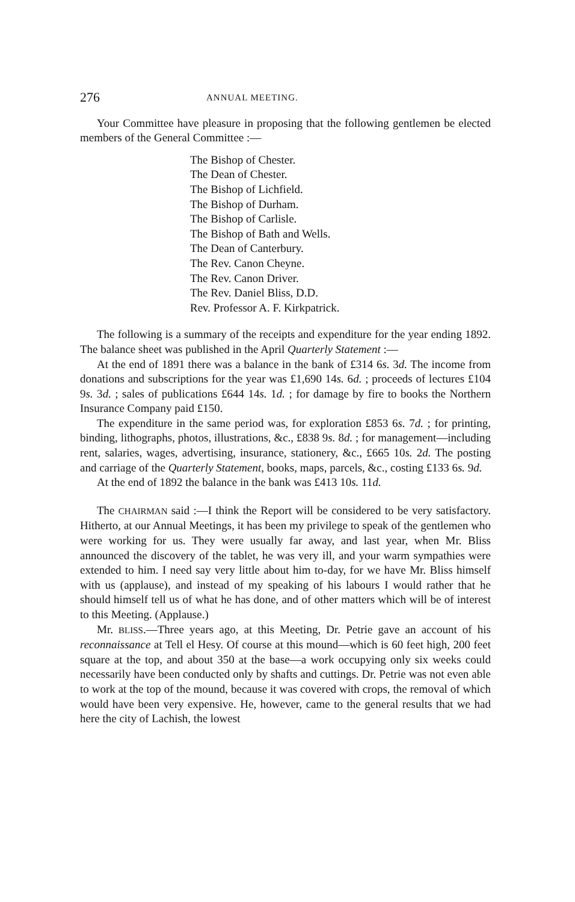276 ANNUAL MEETING.
Your Committee have pleasure in proposing that the following gentlemen be elected members of the General Committee :—
The Bishop of Chester.
The Dean of Chester.
The Bishop of Lichfield.
The Bishop of Durham.
The Bishop of Carlisle.
The Bishop of Bath and Wells.
The Dean of Canterbury.
The Rev. Canon Cheyne.
The Rev. Canon Driver.
The Rev. Daniel Bliss, D.D.
Rev. Professor A. F. Kirkpatrick.
The following is a summary of the receipts and expenditure for the year ending 1892. The balance sheet was published in the April Quarterly Statement :—
At the end of 1891 there was a balance in the bank of £314 6s. 3d. The income from donations and subscriptions for the year was £1,690 14s. 6d. ; proceeds of lectures £104 9s. 3d. ; sales of publications £644 14s. 1d. ; for damage by fire to books the Northern Insurance Company paid £150.
The expenditure in the same period was, for exploration £853 6s. 7d. ; for printing, binding, lithographs, photos, illustrations, &c., £838 9s. 8d. ; for management—including rent, salaries, wages, advertising, insurance, stationery, &c., £665 10s. 2d. The posting and carriage of the Quarterly Statement, books, maps, parcels, &c., costing £133 6s. 9d.
At the end of 1892 the balance in the bank was £413 10s. 11d.
The CHAIRMAN said :—I think the Report will be considered to be very satisfactory. Hitherto, at our Annual Meetings, it has been my privilege to speak of the gentlemen who were working for us. They were usually far away, and last year, when Mr. Bliss announced the discovery of the tablet, he was very ill, and your warm sympathies were extended to him. I need say very little about him to-day, for we have Mr. Bliss himself with us (applause), and instead of my speaking of his labours I would rather that he should himself tell us of what he has done, and of other matters which will be of interest to this Meeting. (Applause.)
Mr. BLISS.—Three years ago, at this Meeting, Dr. Petrie gave an account of his reconnaissance at Tell el Hesy. Of course at this mound—which is 60 feet high, 200 feet square at the top, and about 350 at the base—a work occupying only six weeks could necessarily have been conducted only by shafts and cuttings. Dr. Petrie was not even able to work at the top of the mound, because it was covered with crops, the removal of which would have been very expensive. He, however, came to the general results that we had here the city of Lachish, the lowest